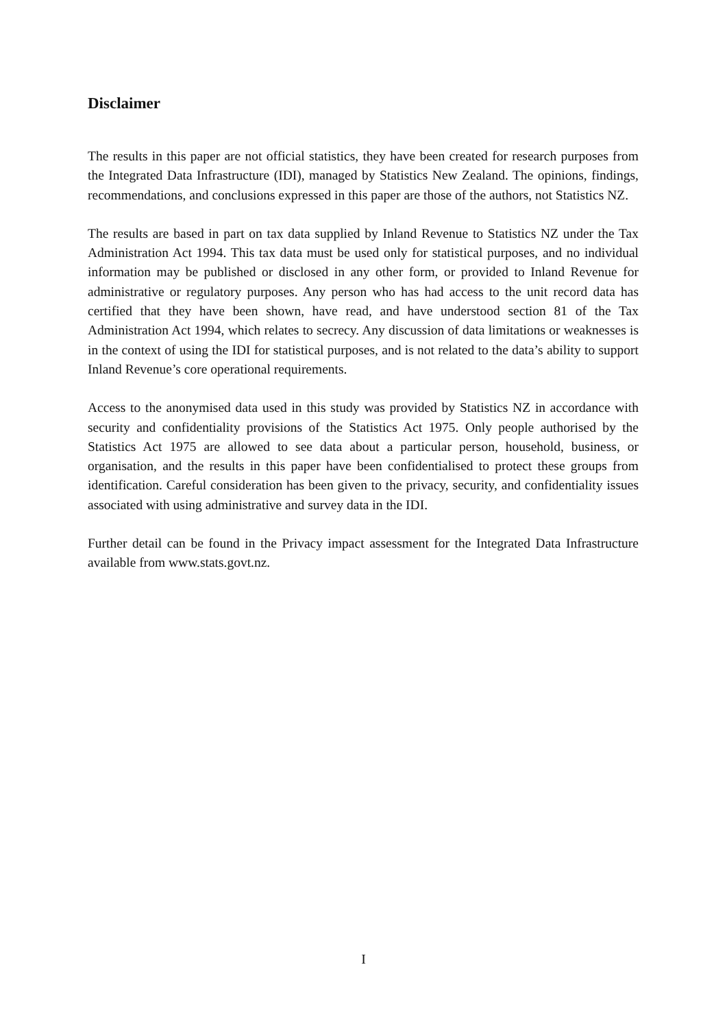Disclaimer
The results in this paper are not official statistics, they have been created for research purposes from the Integrated Data Infrastructure (IDI), managed by Statistics New Zealand. The opinions, findings, recommendations, and conclusions expressed in this paper are those of the authors, not Statistics NZ.
The results are based in part on tax data supplied by Inland Revenue to Statistics NZ under the Tax Administration Act 1994. This tax data must be used only for statistical purposes, and no individual information may be published or disclosed in any other form, or provided to Inland Revenue for administrative or regulatory purposes. Any person who has had access to the unit record data has certified that they have been shown, have read, and have understood section 81 of the Tax Administration Act 1994, which relates to secrecy. Any discussion of data limitations or weaknesses is in the context of using the IDI for statistical purposes, and is not related to the data’s ability to support Inland Revenue’s core operational requirements.
Access to the anonymised data used in this study was provided by Statistics NZ in accordance with security and confidentiality provisions of the Statistics Act 1975. Only people authorised by the Statistics Act 1975 are allowed to see data about a particular person, household, business, or organisation, and the results in this paper have been confidentialised to protect these groups from identification. Careful consideration has been given to the privacy, security, and confidentiality issues associated with using administrative and survey data in the IDI.
Further detail can be found in the Privacy impact assessment for the Integrated Data Infrastructure available from www.stats.govt.nz.
I